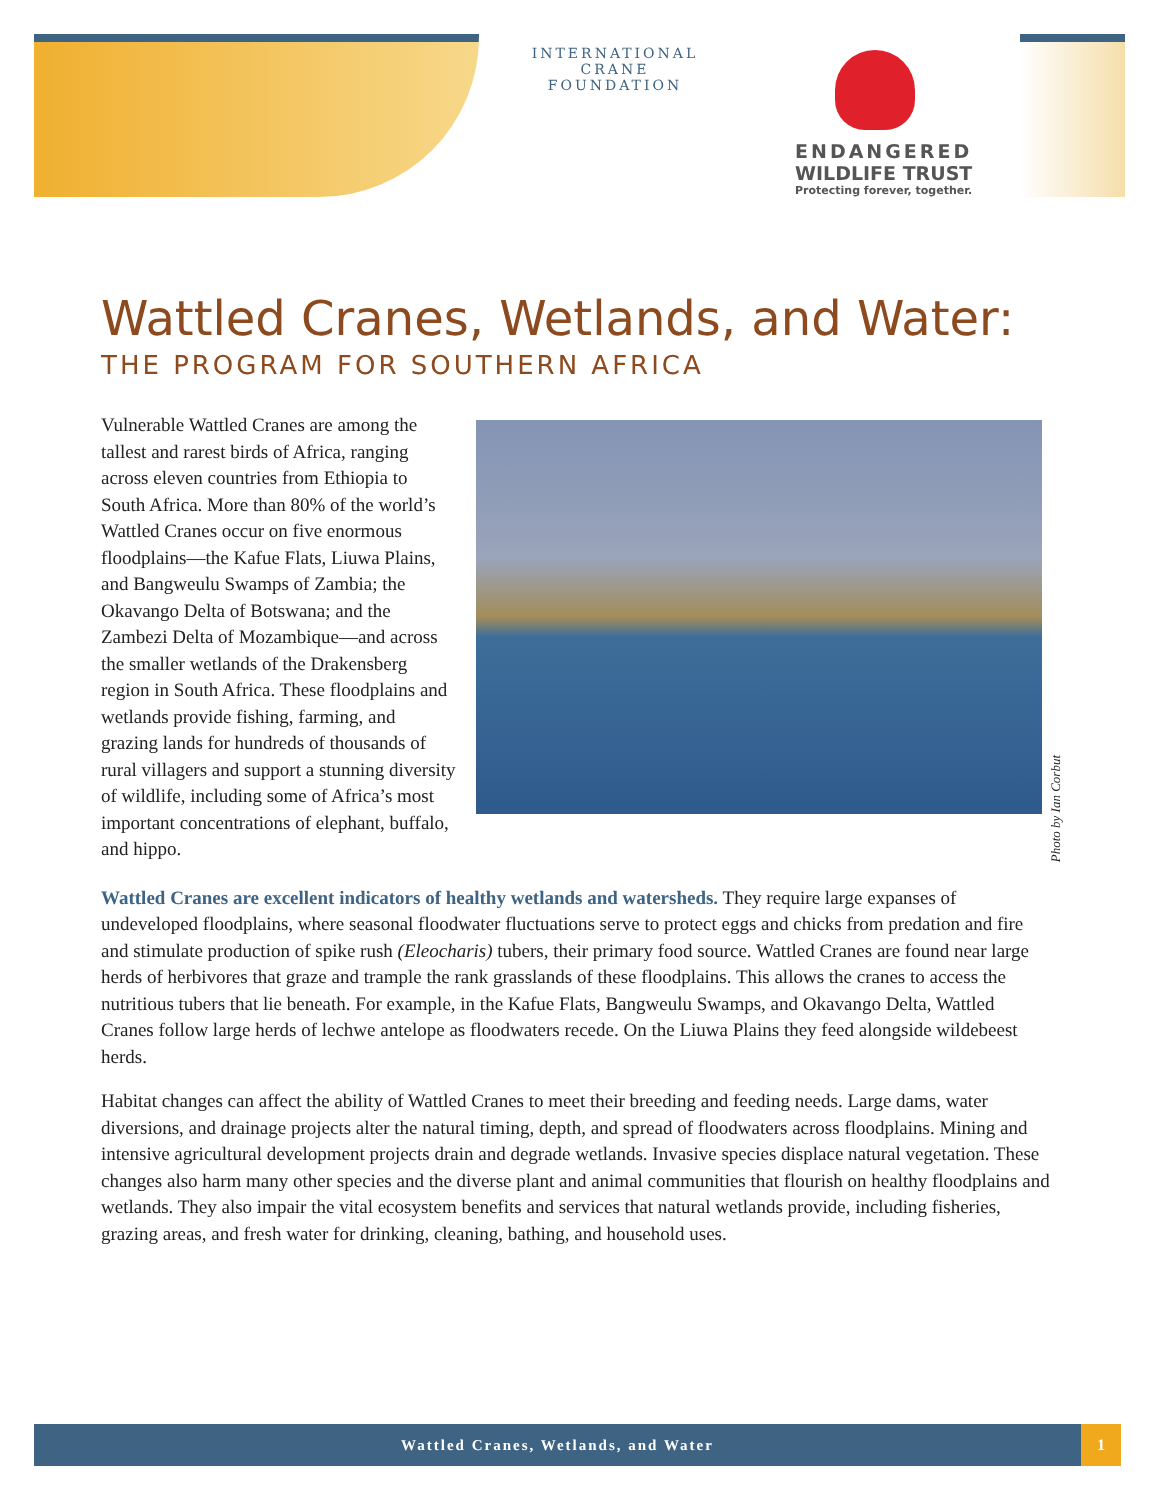INTERNATIONAL CRANE FOUNDATION
ENDANGERED
WILDLIFE TRUST
Protecting forever, together.
Wattled Cranes, Wetlands, and Water:
THE PROGRAM FOR SOUTHERN AFRICA
Vulnerable Wattled Cranes are among the tallest and rarest birds of Africa, ranging across eleven countries from Ethiopia to South Africa. More than 80% of the world’s Wattled Cranes occur on five enormous floodplains—the Kafue Flats, Liuwa Plains, and Bangweulu Swamps of Zambia; the Okavango Delta of Botswana; and the Zambezi Delta of Mozambique—and across the smaller wetlands of the Drakensberg region in South Africa. These floodplains and wetlands provide fishing, farming, and grazing lands for hundreds of thousands of rural villagers and support a stunning diversity of wildlife, including some of Africa’s most important concentrations of elephant, buffalo, and hippo.
Photo by Ian Corbut
Wattled Cranes are excellent indicators of healthy wetlands and watersheds. They require large expanses of undeveloped floodplains, where seasonal floodwater fluctuations serve to protect eggs and chicks from predation and fire and stimulate production of spike rush (Eleocharis) tubers, their primary food source. Wattled Cranes are found near large herds of herbivores that graze and trample the rank grasslands of these floodplains. This allows the cranes to access the nutritious tubers that lie beneath. For example, in the Kafue Flats, Bangweulu Swamps, and Okavango Delta, Wattled Cranes follow large herds of lechwe antelope as floodwaters recede. On the Liuwa Plains they feed alongside wildebeest herds.
Habitat changes can affect the ability of Wattled Cranes to meet their breeding and feeding needs. Large dams, water diversions, and drainage projects alter the natural timing, depth, and spread of floodwaters across floodplains. Mining and intensive agricultural development projects drain and degrade wetlands. Invasive species displace natural vegetation. These changes also harm many other species and the diverse plant and animal communities that flourish on healthy floodplains and wetlands. They also impair the vital ecosystem benefits and services that natural wetlands provide, including fisheries, grazing areas, and fresh water for drinking, cleaning, bathing, and household uses.
Wattled Cranes, Wetlands, and Water 1